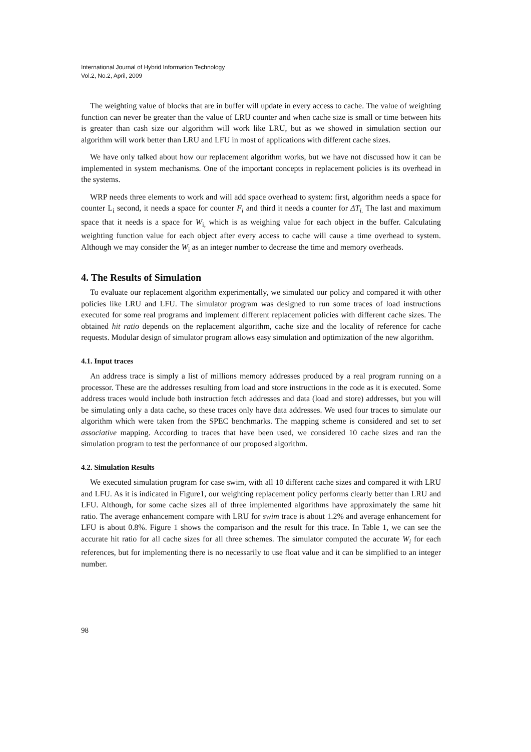International Journal of Hybrid Information Technology
Vol.2, No.2, April, 2009
The weighting value of blocks that are in buffer will update in every access to cache. The value of weighting function can never be greater than the value of LRU counter and when cache size is small or time between hits is greater than cash size our algorithm will work like LRU, but as we showed in simulation section our algorithm will work better than LRU and LFU in most of applications with different cache sizes.
We have only talked about how our replacement algorithm works, but we have not discussed how it can be implemented in system mechanisms. One of the important concepts in replacement policies is its overhead in the systems.
WRP needs three elements to work and will add space overhead to system: first, algorithm needs a space for counter L<sub>i</sub> second, it needs a space for counter F<sub>i</sub> and third it needs a counter for ΔT<sub>i.</sub> The last and maximum space that it needs is a space for W<sub>i,</sub> which is as weighing value for each object in the buffer. Calculating weighting function value for each object after every access to cache will cause a time overhead to system. Although we may consider the W<sub>i</sub> as an integer number to decrease the time and memory overheads.
4. The Results of Simulation
To evaluate our replacement algorithm experimentally, we simulated our policy and compared it with other policies like LRU and LFU. The simulator program was designed to run some traces of load instructions executed for some real programs and implement different replacement policies with different cache sizes. The obtained hit ratio depends on the replacement algorithm, cache size and the locality of reference for cache requests. Modular design of simulator program allows easy simulation and optimization of the new algorithm.
4.1. Input traces
An address trace is simply a list of millions memory addresses produced by a real program running on a processor. These are the addresses resulting from load and store instructions in the code as it is executed. Some address traces would include both instruction fetch addresses and data (load and store) addresses, but you will be simulating only a data cache, so these traces only have data addresses. We used four traces to simulate our algorithm which were taken from the SPEC benchmarks. The mapping scheme is considered and set to set associative mapping. According to traces that have been used, we considered 10 cache sizes and ran the simulation program to test the performance of our proposed algorithm.
4.2. Simulation Results
We executed simulation program for case swim, with all 10 different cache sizes and compared it with LRU and LFU. As it is indicated in Figure1, our weighting replacement policy performs clearly better than LRU and LFU. Although, for some cache sizes all of three implemented algorithms have approximately the same hit ratio. The average enhancement compare with LRU for swim trace is about 1.2% and average enhancement for LFU is about 0.8%. Figure 1 shows the comparison and the result for this trace. In Table 1, we can see the accurate hit ratio for all cache sizes for all three schemes. The simulator computed the accurate W<sub>i</sub> for each references, but for implementing there is no necessarily to use float value and it can be simplified to an integer number.
98